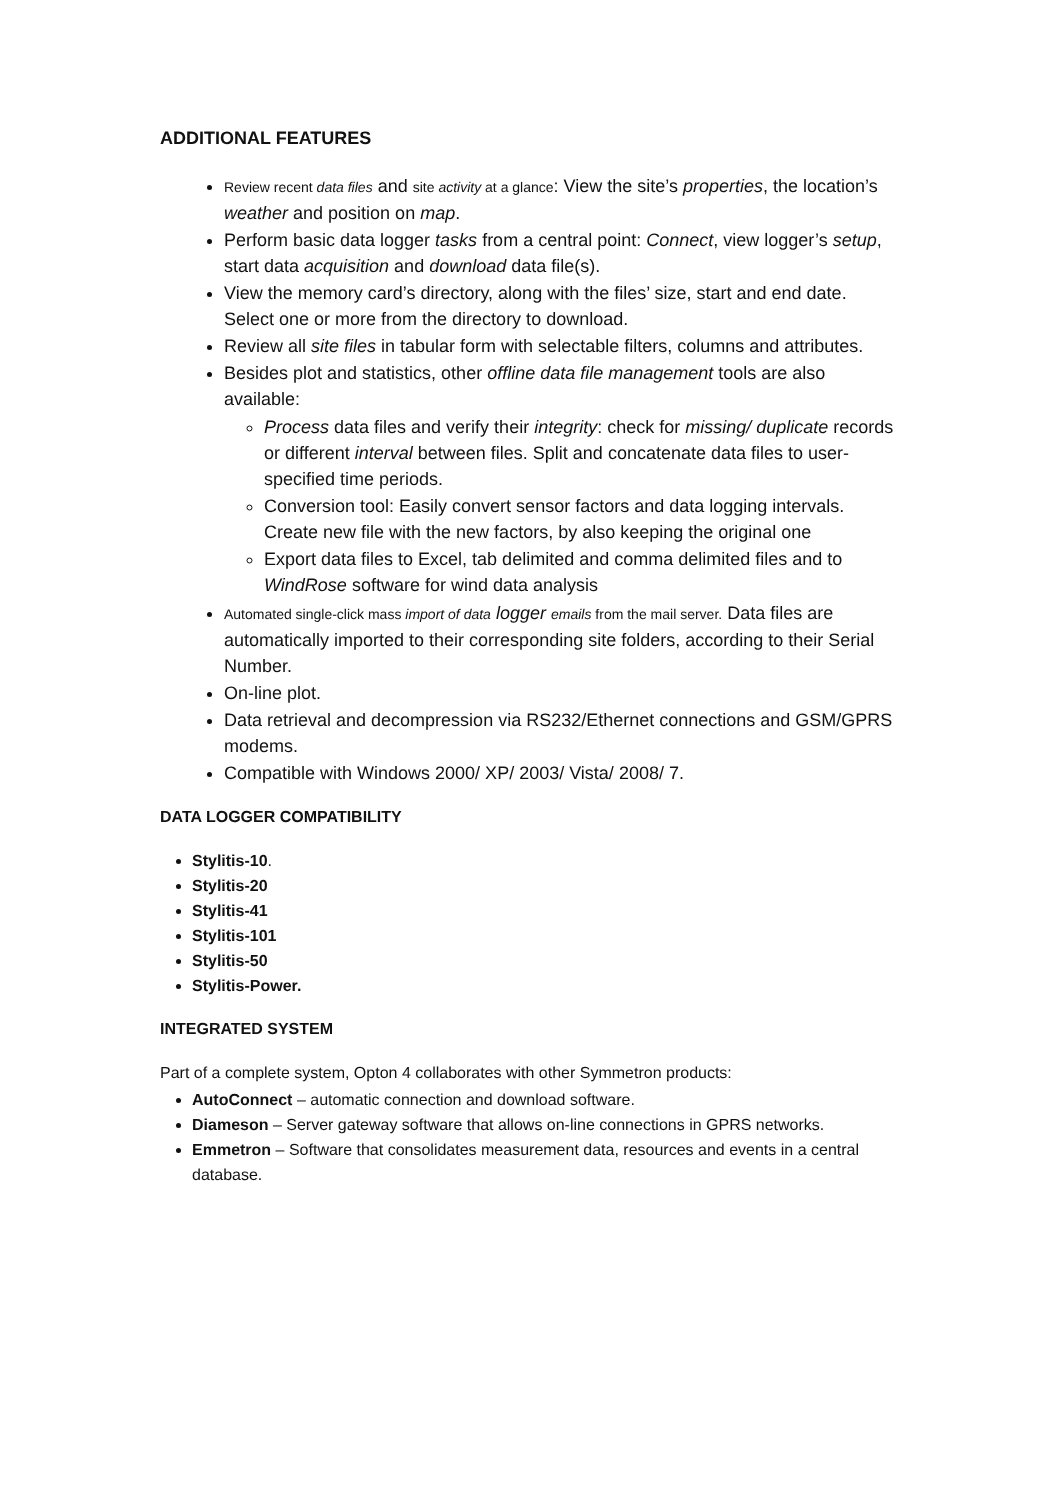ADDITIONAL FEATURES
Review recent data files and site activity at a glance: View the site’s properties, the location’s weather and position on map.
Perform basic data logger tasks from a central point: Connect, view logger’s setup, start data acquisition and download data file(s).
View the memory card’s directory, along with the files’ size, start and end date. Select one or more from the directory to download.
Review all site files in tabular form with selectable filters, columns and attributes.
Besides plot and statistics, other offline data file management tools are also available:
Process data files and verify their integrity: check for missing/ duplicate records or different interval between files. Split and concatenate data files to user- specified time periods.
Conversion tool: Easily convert sensor factors and data logging intervals. Create new file with the new factors, by also keeping the original one
Export data files to Excel, tab delimited and comma delimited files and to WindRose software for wind data analysis
Automated single-click mass import of data logger emails from the mail server. Data files are automatically imported to their corresponding site folders, according to their Serial Number.
On-line plot.
Data retrieval and decompression via RS232/Ethernet connections and GSM/GPRS modems.
Compatible with Windows 2000/ XP/ 2003/ Vista/ 2008/ 7.
DATA LOGGER COMPATIBILITY
Stylitis-10.
Stylitis-20
Stylitis-41
Stylitis-101
Stylitis-50
Stylitis-Power.
INTEGRATED SYSTEM
Part of a complete system, Opton 4 collaborates with other Symmetron products:
AutoConnect – automatic connection and download software.
Diameson – Server gateway software that allows on-line connections in GPRS networks.
Emmetron – Software that consolidates measurement data, resources and events in a central database.